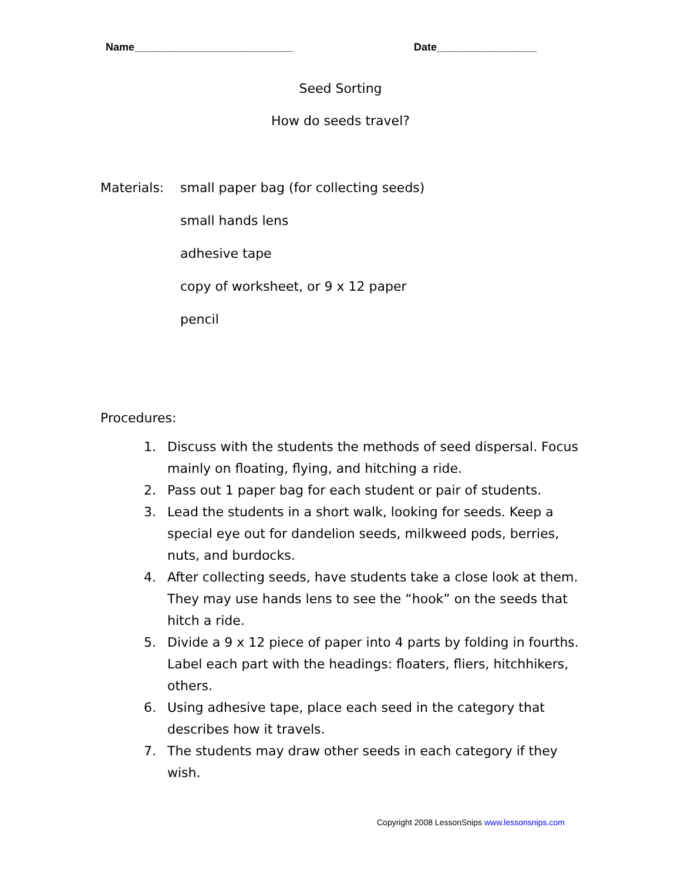Name___________________________ Date_________________
Seed Sorting
How do seeds travel?
Materials:
small paper bag (for collecting seeds)
small hands lens
adhesive tape
copy of worksheet, or 9 x 12 paper
pencil
Procedures:
1. Discuss with the students the methods of seed dispersal. Focus mainly on floating, flying, and hitching a ride.
2. Pass out 1 paper bag for each student or pair of students.
3. Lead the students in a short walk, looking for seeds. Keep a special eye out for dandelion seeds, milkweed pods, berries, nuts, and burdocks.
4. After collecting seeds, have students take a close look at them. They may use hands lens to see the “hook” on the seeds that hitch a ride.
5. Divide a 9 x 12 piece of paper into 4 parts by folding in fourths. Label each part with the headings: floaters, fliers, hitchhikers, others.
6. Using adhesive tape, place each seed in the category that describes how it travels.
7. The students may draw other seeds in each category if they wish.
Copyright 2008 LessonSnips www.lessonsnips.com